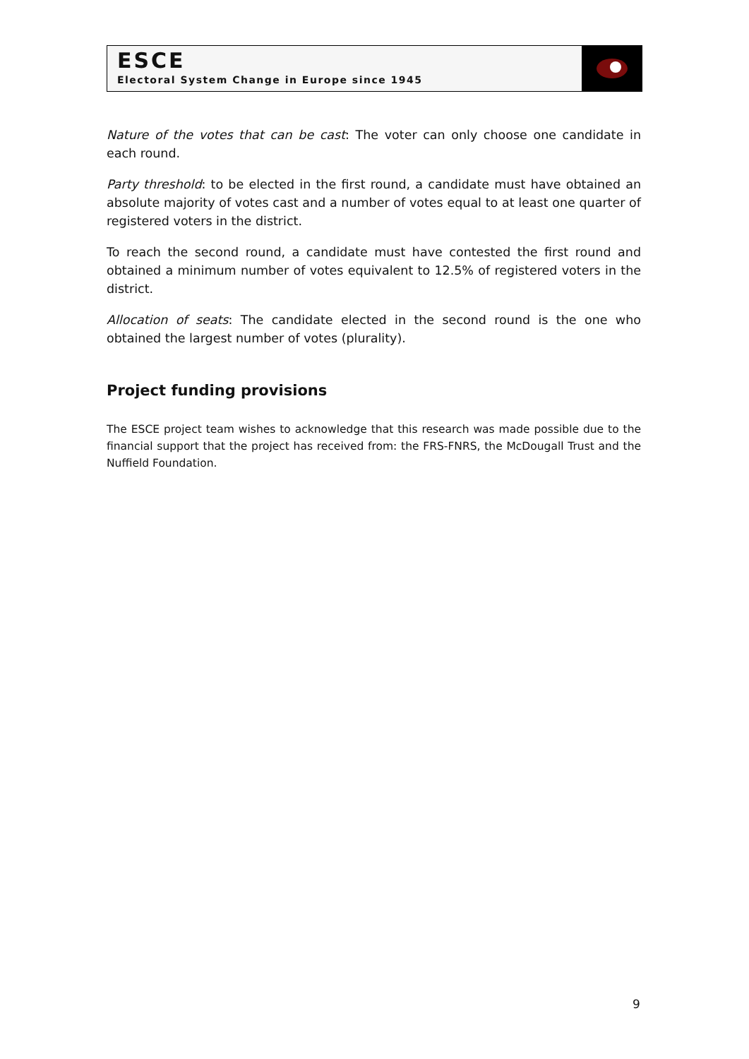ESCE
Electoral System Change in Europe since 1945
Nature of the votes that can be cast: The voter can only choose one candidate in each round.
Party threshold: to be elected in the first round, a candidate must have obtained an absolute majority of votes cast and a number of votes equal to at least one quarter of registered voters in the district.
To reach the second round, a candidate must have contested the first round and obtained a minimum number of votes equivalent to 12.5% of registered voters in the district.
Allocation of seats: The candidate elected in the second round is the one who obtained the largest number of votes (plurality).
Project funding provisions
The ESCE project team wishes to acknowledge that this research was made possible due to the financial support that the project has received from: the FRS-FNRS, the McDougall Trust and the Nuffield Foundation.
9